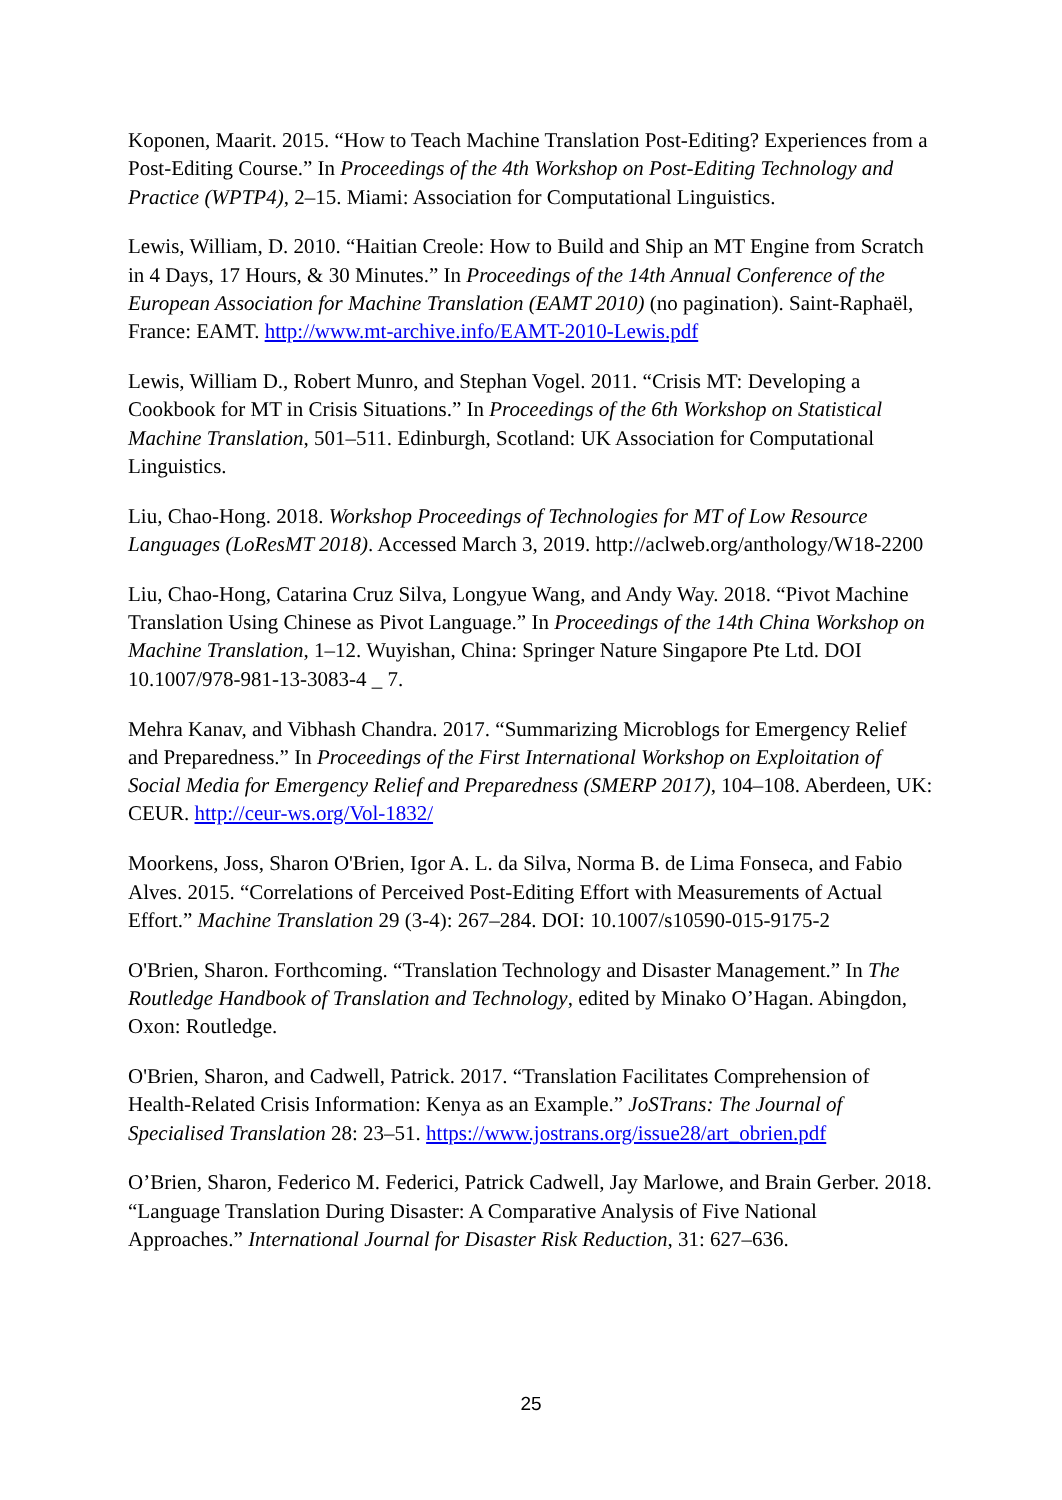Koponen, Maarit. 2015. “How to Teach Machine Translation Post-Editing? Experiences from a Post-Editing Course.” In Proceedings of the 4th Workshop on Post-Editing Technology and Practice (WPTP4), 2–15. Miami: Association for Computational Linguistics.
Lewis, William, D. 2010. “Haitian Creole: How to Build and Ship an MT Engine from Scratch in 4 Days, 17 Hours, & 30 Minutes.” In Proceedings of the 14th Annual Conference of the European Association for Machine Translation (EAMT 2010) (no pagination). Saint-Raphaël, France: EAMT. http://www.mt-archive.info/EAMT-2010-Lewis.pdf
Lewis, William D., Robert Munro, and Stephan Vogel. 2011. “Crisis MT: Developing a Cookbook for MT in Crisis Situations.” In Proceedings of the 6th Workshop on Statistical Machine Translation, 501–511. Edinburgh, Scotland: UK Association for Computational Linguistics.
Liu, Chao-Hong. 2018. Workshop Proceedings of Technologies for MT of Low Resource Languages (LoResMT 2018). Accessed March 3, 2019. http://aclweb.org/anthology/W18-2200
Liu, Chao-Hong, Catarina Cruz Silva, Longyue Wang, and Andy Way. 2018. “Pivot Machine Translation Using Chinese as Pivot Language.” In Proceedings of the 14th China Workshop on Machine Translation, 1–12. Wuyishan, China: Springer Nature Singapore Pte Ltd. DOI 10.1007/978-981-13-3083-4 _ 7.
Mehra Kanav, and Vibhash Chandra. 2017. “Summarizing Microblogs for Emergency Relief and Preparedness.” In Proceedings of the First International Workshop on Exploitation of Social Media for Emergency Relief and Preparedness (SMERP 2017), 104–108. Aberdeen, UK: CEUR. http://ceur-ws.org/Vol-1832/
Moorkens, Joss, Sharon O'Brien, Igor A. L. da Silva, Norma B. de Lima Fonseca, and Fabio Alves. 2015. “Correlations of Perceived Post-Editing Effort with Measurements of Actual Effort.” Machine Translation 29 (3-4): 267–284. DOI: 10.1007/s10590-015-9175-2
O'Brien, Sharon. Forthcoming. “Translation Technology and Disaster Management.” In The Routledge Handbook of Translation and Technology, edited by Minako O’Hagan. Abingdon, Oxon: Routledge.
O'Brien, Sharon, and Cadwell, Patrick. 2017. “Translation Facilitates Comprehension of Health-Related Crisis Information: Kenya as an Example.” JoSTrans: The Journal of Specialised Translation 28: 23–51. https://www.jostrans.org/issue28/art_obrien.pdf
O’Brien, Sharon, Federico M. Federici, Patrick Cadwell, Jay Marlowe, and Brain Gerber. 2018. “Language Translation During Disaster: A Comparative Analysis of Five National Approaches.” International Journal for Disaster Risk Reduction, 31: 627–636.
25